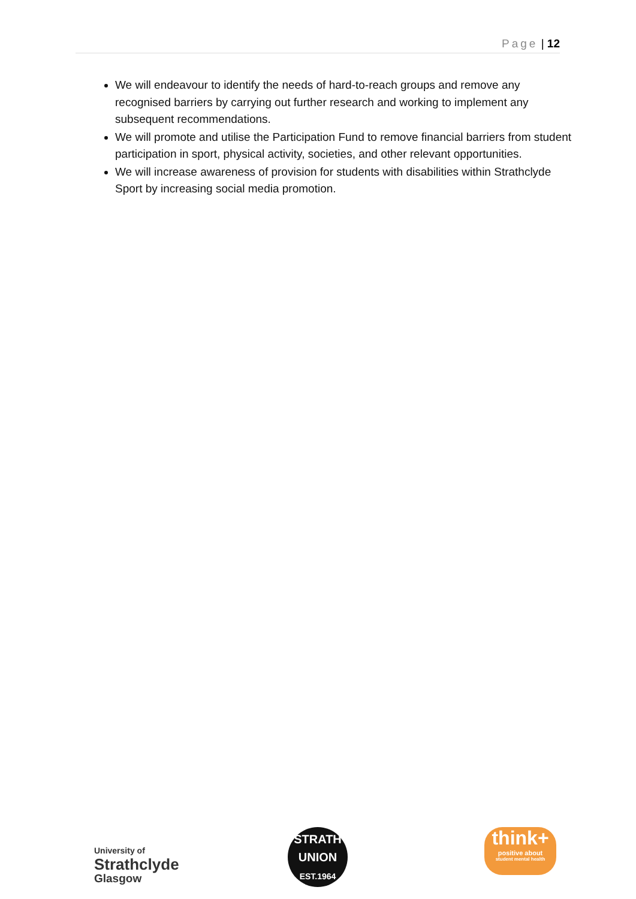Page | 12
We will endeavour to identify the needs of hard-to-reach groups and remove any recognised barriers by carrying out further research and working to implement any subsequent recommendations.
We will promote and utilise the Participation Fund to remove financial barriers from student participation in sport, physical activity, societies, and other relevant opportunities.
We will increase awareness of provision for students with disabilities within Strathclyde Sport by increasing social media promotion.
University of
Strathclyde
Glasgow
STRATH
UNION
EST.1964
think+
positive about
student mental health